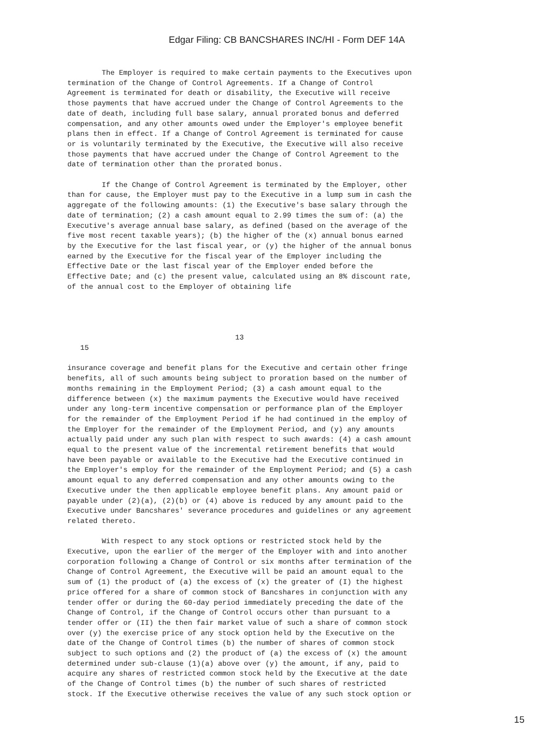Edgar Filing: CB BANCSHARES INC/HI - Form DEF 14A
        The Employer is required to make certain payments to the Executives upon
termination of the Change of Control Agreements. If a Change of Control
Agreement is terminated for death or disability, the Executive will receive
those payments that have accrued under the Change of Control Agreements to the
date of death, including full base salary, annual prorated bonus and deferred
compensation, and any other amounts owed under the Employer's employee benefit
plans then in effect. If a Change of Control Agreement is terminated for cause
or is voluntarily terminated by the Executive, the Executive will also receive
those payments that have accrued under the Change of Control Agreement to the
date of termination other than the prorated bonus.

        If the Change of Control Agreement is terminated by the Employer, other
than for cause, the Employer must pay to the Executive in a lump sum in cash the
aggregate of the following amounts: (1) the Executive's base salary through the
date of termination; (2) a cash amount equal to 2.99 times the sum of: (a) the
Executive's average annual base salary, as defined (based on the average of the
five most recent taxable years); (b) the higher of the (x) annual bonus earned
by the Executive for the last fiscal year, or (y) the higher of the annual bonus
earned by the Executive for the fiscal year of the Employer including the
Effective Date or the last fiscal year of the Employer ended before the
Effective Date; and (c) the present value, calculated using an 8% discount rate,
of the annual cost to the Employer of obtaining life




                                       13
   15

insurance coverage and benefit plans for the Executive and certain other fringe
benefits, all of such amounts being subject to proration based on the number of
months remaining in the Employment Period; (3) a cash amount equal to the
difference between (x) the maximum payments the Executive would have received
under any long-term incentive compensation or performance plan of the Employer
for the remainder of the Employment Period if he had continued in the employ of
the Employer for the remainder of the Employment Period, and (y) any amounts
actually paid under any such plan with respect to such awards: (4) a cash amount
equal to the present value of the incremental retirement benefits that would
have been payable or available to the Executive had the Executive continued in
the Employer's employ for the remainder of the Employment Period; and (5) a cash
amount equal to any deferred compensation and any other amounts owing to the
Executive under the then applicable employee benefit plans. Any amount paid or
payable under (2)(a), (2)(b) or (4) above is reduced by any amount paid to the
Executive under Bancshares' severance procedures and guidelines or any agreement
related thereto.

        With respect to any stock options or restricted stock held by the
Executive, upon the earlier of the merger of the Employer with and into another
corporation following a Change of Control or six months after termination of the
Change of Control Agreement, the Executive will be paid an amount equal to the
sum of (1) the product of (a) the excess of (x) the greater of (I) the highest
price offered for a share of common stock of Bancshares in conjunction with any
tender offer or during the 60-day period immediately preceding the date of the
Change of Control, if the Change of Control occurs other than pursuant to a
tender offer or (II) the then fair market value of such a share of common stock
over (y) the exercise price of any stock option held by the Executive on the
date of the Change of Control times (b) the number of shares of common stock
subject to such options and (2) the product of (a) the excess of (x) the amount
determined under sub-clause (1)(a) above over (y) the amount, if any, paid to
acquire any shares of restricted common stock held by the Executive at the date
of the Change of Control times (b) the number of such shares of restricted
stock. If the Executive otherwise receives the value of any such stock option or
15